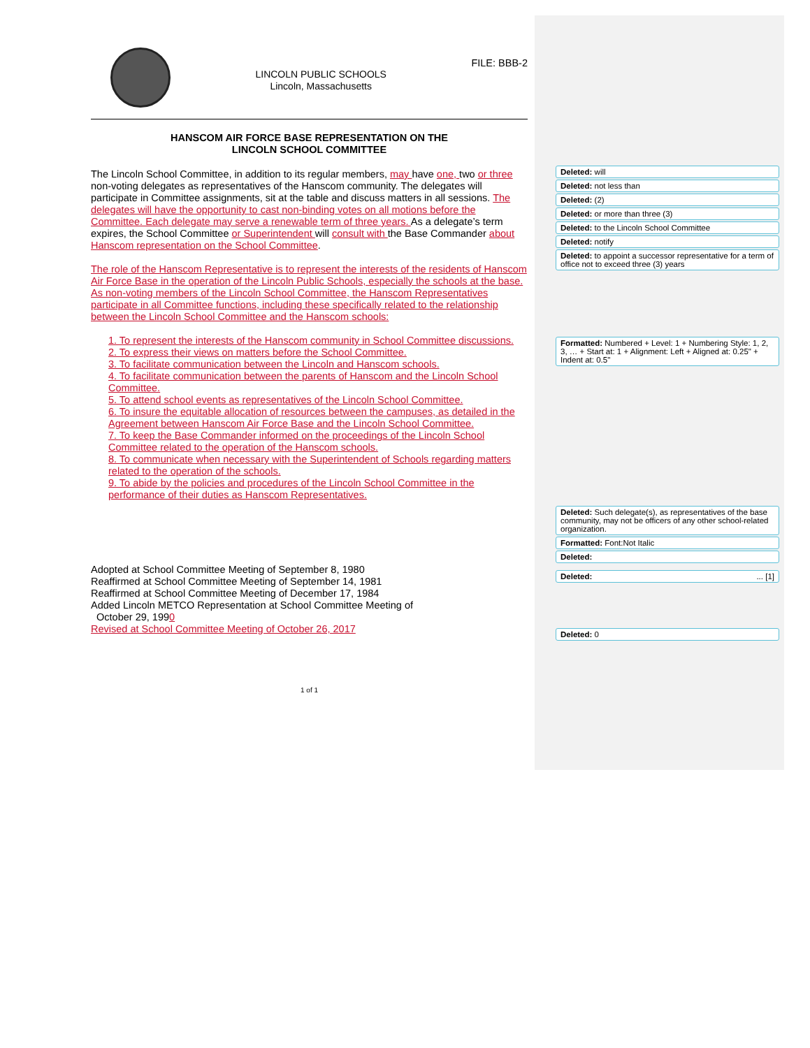LINCOLN PUBLIC SCHOOLS
Lincoln, Massachusetts
FILE: BBB-2
HANSCOM AIR FORCE BASE REPRESENTATION ON THE
LINCOLN SCHOOL COMMITTEE
The Lincoln School Committee, in addition to its regular members, may have one, two or three non-voting delegates as representatives of the Hanscom community. The delegates will participate in Committee assignments, sit at the table and discuss matters in all sessions. The delegates will have the opportunity to cast non-binding votes on all motions before the Committee. Each delegate may serve a renewable term of three years. As a delegate’s term expires, the School Committee or Superintendent will consult with the Base Commander about Hanscom representation on the School Committee.
The role of the Hanscom Representative is to represent the interests of the residents of Hanscom Air Force Base in the operation of the Lincoln Public Schools, especially the schools at the base. As non-voting members of the Lincoln School Committee, the Hanscom Representatives participate in all Committee functions, including these specifically related to the relationship between the Lincoln School Committee and the Hanscom schools:
1. To represent the interests of the Hanscom community in School Committee discussions.
2. To express their views on matters before the School Committee.
3. To facilitate communication between the Lincoln and Hanscom schools.
4. To facilitate communication between the parents of Hanscom and the Lincoln School Committee.
5. To attend school events as representatives of the Lincoln School Committee.
6. To insure the equitable allocation of resources between the campuses, as detailed in the Agreement between Hanscom Air Force Base and the Lincoln School Committee.
7. To keep the Base Commander informed on the proceedings of the Lincoln School Committee related to the operation of the Hanscom schools.
8. To communicate when necessary with the Superintendent of Schools regarding matters related to the operation of the schools.
9. To abide by the policies and procedures of the Lincoln School Committee in the performance of their duties as Hanscom Representatives.
Adopted at School Committee Meeting of September 8, 1980
Reaffirmed at School Committee Meeting of September 14, 1981
Reaffirmed at School Committee Meeting of December 17, 1984
Added Lincoln METCO Representation at School Committee Meeting of
October 29, 1990
Revised at School Committee Meeting of October 26, 2017
1 of 1
Deleted: will
Deleted: not less than
Deleted: (2)
Deleted: or more than three (3)
Deleted: to the Lincoln School Committee
Deleted: notify
Deleted: to appoint a successor representative for a term of office not to exceed three (3) years
Formatted: Numbered + Level: 1 + Numbering Style: 1, 2, 3, … + Start at: 1 + Alignment: Left + Aligned at: 0.25" + Indent at: 0.5"
Deleted: Such delegate(s), as representatives of the base community, may not be officers of any other school-related organization.
Formatted: Font:Not Italic
Deleted:
Deleted: ... [1]
Deleted: 0